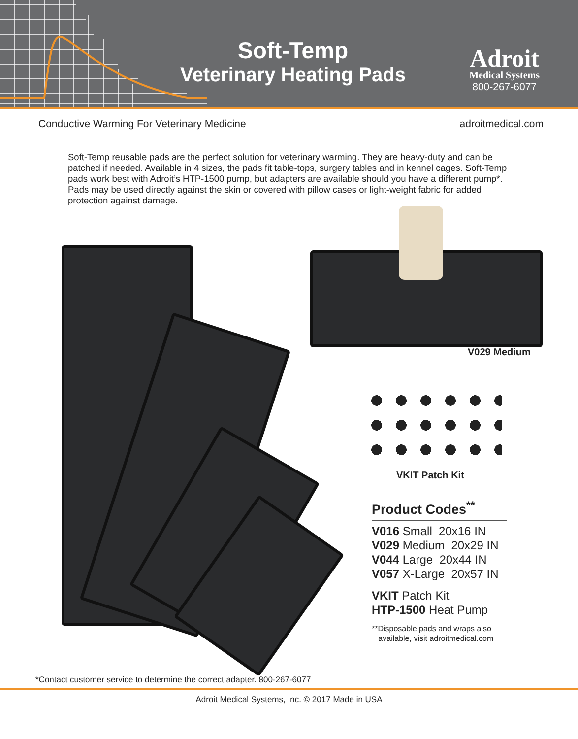Soft-Temp
Veterinary Heating Pads
Adroit
Medical Systems
800-267-6077
Conductive Warming For Veterinary Medicine adroitmedical.com
Soft-Temp reusable pads are the perfect solution for veterinary warming. They are heavy-duty and can be patched if needed. Available in 4 sizes, the pads fit table-tops, surgery tables and in kennel cages. Soft-Temp pads work best with Adroit’s HTP-1500 pump, but adapters are available should you have a different pump*. Pads may be used directly against the skin or covered with pillow cases or light-weight fabric for added protection against damage.
V029 Medium
VKIT Patch Kit
Product Codes<sup>**</sup>
V016 Small 20x16 IN
V029 Medium 20x29 IN
V044 Large 20x44 IN
V057 X-Large 20x57 IN
VKIT Patch Kit
HTP-1500 Heat Pump
**Disposable pads and wraps also
available, visit adroitmedical.com
*Contact customer service to determine the correct adapter. 800-267-6077
Adroit Medical Systems, Inc. © 2017 Made in USA